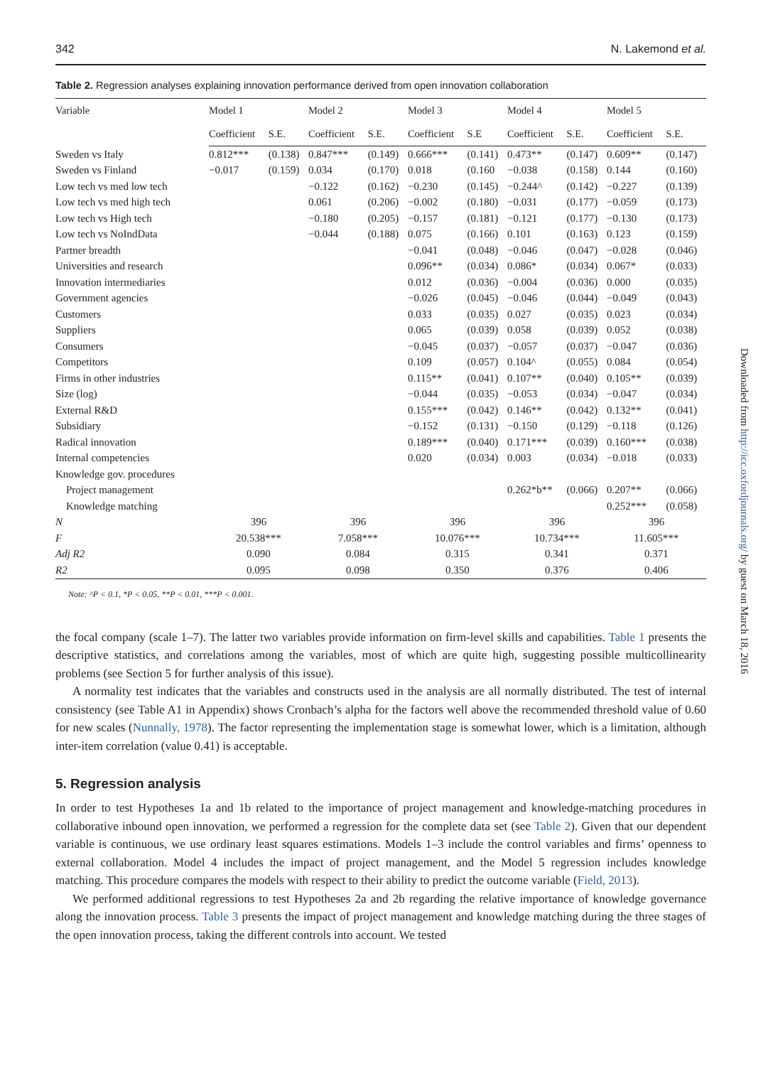342 N. Lakemond et al.
Table 2. Regression analyses explaining innovation performance derived from open innovation collaboration
| Variable | Model 1 | | Model 2 | | Model 3 | | Model 4 | | Model 5 | |
| --- | --- | --- | --- | --- | --- | --- | --- | --- | --- | --- |
| | Coefficient | S.E. | Coefficient | S.E. | Coefficient | S.E | Coefficient | S.E. | Coefficient | S.E. |
| Sweden vs Italy | 0.812*** | (0.138) | 0.847*** | (0.149) | 0.666*** | (0.141) | 0.473** | (0.147) | 0.609** | (0.147) |
| Sweden vs Finland | −0.017 | (0.159) | 0.034 | (0.170) | 0.018 | (0.160 | −0.038 | (0.158) | 0.144 | (0.160) |
| Low tech vs med low tech | | | −0.122 | (0.162) | −0.230 | (0.145) | −0.244^ | (0.142) | −0.227 | (0.139) |
| Low tech vs med high tech | | | 0.061 | (0.206) | −0.002 | (0.180) | −0.031 | (0.177) | −0.059 | (0.173) |
| Low tech vs High tech | | | −0.180 | (0.205) | −0.157 | (0.181) | −0.121 | (0.177) | −0.130 | (0.173) |
| Low tech vs NoIndData | | | −0.044 | (0.188) | 0.075 | (0.166) | 0.101 | (0.163) | 0.123 | (0.159) |
| Partner breadth | | | | | −0.041 | (0.048) | −0.046 | (0.047) | −0.028 | (0.046) |
| Universities and research | | | | | 0.096** | (0.034) | 0.086* | (0.034) | 0.067* | (0.033) |
| Innovation intermediaries | | | | | 0.012 | (0.036) | −0.004 | (0.036) | 0.000 | (0.035) |
| Government agencies | | | | | −0.026 | (0.045) | −0.046 | (0.044) | −0.049 | (0.043) |
| Customers | | | | | 0.033 | (0.035) | 0.027 | (0.035) | 0.023 | (0.034) |
| Suppliers | | | | | 0.065 | (0.039) | 0.058 | (0.039) | 0.052 | (0.038) |
| Consumers | | | | | −0.045 | (0.037) | −0.057 | (0.037) | −0.047 | (0.036) |
| Competitors | | | | | 0.109 | (0.057) | 0.104^ | (0.055) | 0.084 | (0.054) |
| Firms in other industries | | | | | 0.115** | (0.041) | 0.107** | (0.040) | 0.105** | (0.039) |
| Size (log) | | | | | −0.044 | (0.035) | −0.053 | (0.034) | −0.047 | (0.034) |
| External R&D | | | | | 0.155*** | (0.042) | 0.146** | (0.042) | 0.132** | (0.041) |
| Subsidiary | | | | | −0.152 | (0.131) | −0.150 | (0.129) | −0.118 | (0.126) |
| Radical innovation | | | | | 0.189*** | (0.040) | 0.171*** | (0.039) | 0.160*** | (0.038) |
| Internal competencies | | | | | 0.020 | (0.034) | 0.003 | (0.034) | −0.018 | (0.033) |
| Knowledge gov. procedures | | | | | | | | | | |
| Project management | | | | | | | 0.262*b** | (0.066) | 0.207** | (0.066) |
| Knowledge matching | | | | | | | | | 0.252*** | (0.058) |
| N | 396 | | 396 | | 396 | | 396 | | 396 | |
| F | 20.538*** | | 7.058*** | | 10.076*** | | 10.734*** | | 11.605*** | |
| Adj R2 | 0.090 | | 0.084 | | 0.315 | | 0.341 | | 0.371 | |
| R2 | 0.095 | | 0.098 | | 0.350 | | 0.376 | | 0.406 | |
Note: ^P < 0.1, *P < 0.05, **P < 0.01, ***P < 0.001.
the focal company (scale 1–7). The latter two variables provide information on firm-level skills and capabilities. Table 1 presents the descriptive statistics, and correlations among the variables, most of which are quite high, suggesting possible multicollinearity problems (see Section 5 for further analysis of this issue).
A normality test indicates that the variables and constructs used in the analysis are all normally distributed. The test of internal consistency (see Table A1 in Appendix) shows Cronbach’s alpha for the factors well above the recommended threshold value of 0.60 for new scales (Nunnally, 1978). The factor representing the implementation stage is somewhat lower, which is a limitation, although inter-item correlation (value 0.41) is acceptable.
5. Regression analysis
In order to test Hypotheses 1a and 1b related to the importance of project management and knowledge-matching procedures in collaborative inbound open innovation, we performed a regression for the complete data set (see Table 2). Given that our dependent variable is continuous, we use ordinary least squares estimations. Models 1–3 include the control variables and firms’ openness to external collaboration. Model 4 includes the impact of project management, and the Model 5 regression includes knowledge matching. This procedure compares the models with respect to their ability to predict the outcome variable (Field, 2013).
We performed additional regressions to test Hypotheses 2a and 2b regarding the relative importance of knowledge governance along the innovation process. Table 3 presents the impact of project management and knowledge matching during the three stages of the open innovation process, taking the different controls into account. We tested
Downloaded from http://icc.oxfordjournals.org/ by guest on March 18, 2016